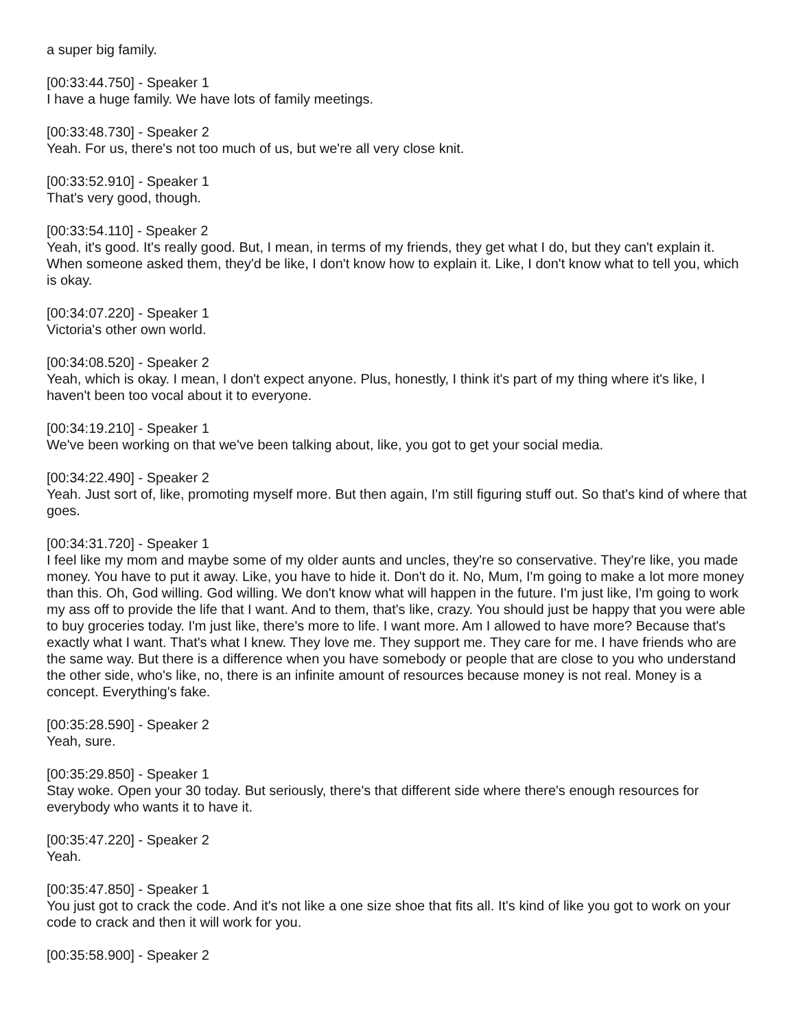a super big family.
[00:33:44.750] - Speaker 1
I have a huge family. We have lots of family meetings.
[00:33:48.730] - Speaker 2
Yeah. For us, there's not too much of us, but we're all very close knit.
[00:33:52.910] - Speaker 1
That's very good, though.
[00:33:54.110] - Speaker 2
Yeah, it's good. It's really good. But, I mean, in terms of my friends, they get what I do, but they can't explain it. When someone asked them, they'd be like, I don't know how to explain it. Like, I don't know what to tell you, which is okay.
[00:34:07.220] - Speaker 1
Victoria's other own world.
[00:34:08.520] - Speaker 2
Yeah, which is okay. I mean, I don't expect anyone. Plus, honestly, I think it's part of my thing where it's like, I haven't been too vocal about it to everyone.
[00:34:19.210] - Speaker 1
We've been working on that we've been talking about, like, you got to get your social media.
[00:34:22.490] - Speaker 2
Yeah. Just sort of, like, promoting myself more. But then again, I'm still figuring stuff out. So that's kind of where that goes.
[00:34:31.720] - Speaker 1
I feel like my mom and maybe some of my older aunts and uncles, they're so conservative. They're like, you made money. You have to put it away. Like, you have to hide it. Don't do it. No, Mum, I'm going to make a lot more money than this. Oh, God willing. God willing. We don't know what will happen in the future. I'm just like, I'm going to work my ass off to provide the life that I want. And to them, that's like, crazy. You should just be happy that you were able to buy groceries today. I'm just like, there's more to life. I want more. Am I allowed to have more? Because that's exactly what I want. That's what I knew. They love me. They support me. They care for me. I have friends who are the same way. But there is a difference when you have somebody or people that are close to you who understand the other side, who's like, no, there is an infinite amount of resources because money is not real. Money is a concept. Everything's fake.
[00:35:28.590] - Speaker 2
Yeah, sure.
[00:35:29.850] - Speaker 1
Stay woke. Open your 30 today. But seriously, there's that different side where there's enough resources for everybody who wants it to have it.
[00:35:47.220] - Speaker 2
Yeah.
[00:35:47.850] - Speaker 1
You just got to crack the code. And it's not like a one size shoe that fits all. It's kind of like you got to work on your code to crack and then it will work for you.
[00:35:58.900] - Speaker 2